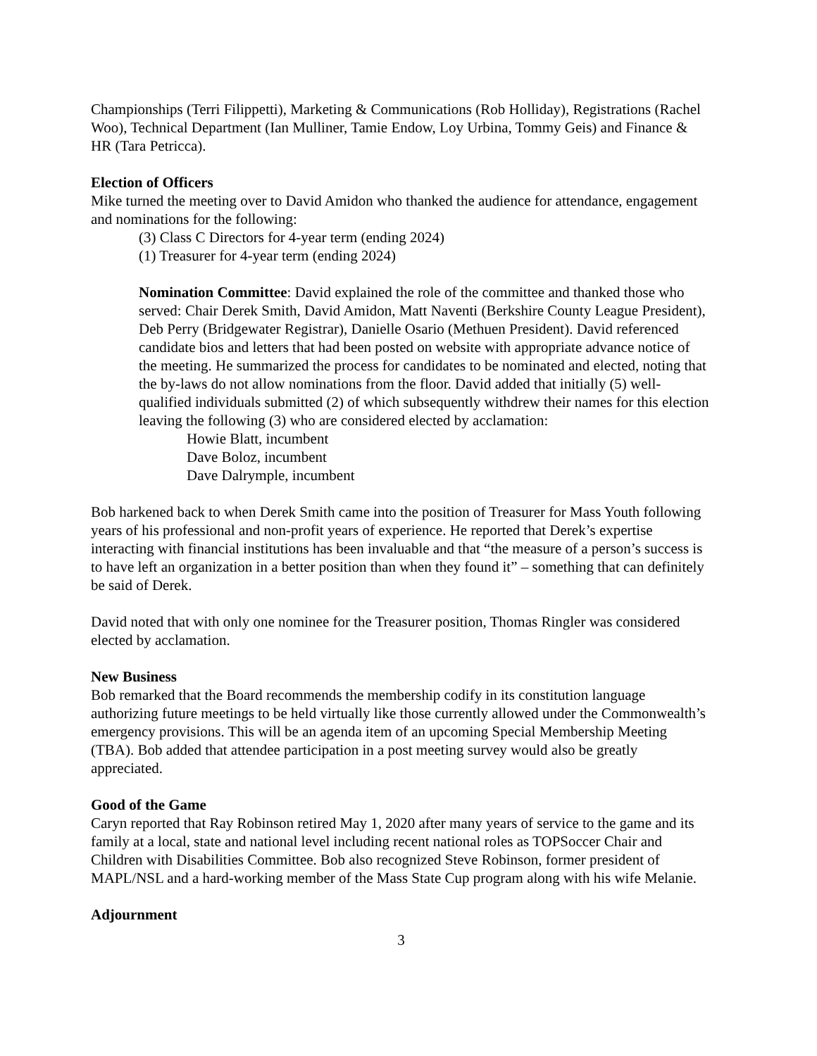Championships (Terri Filippetti), Marketing & Communications (Rob Holliday), Registrations (Rachel Woo), Technical Department (Ian Mulliner, Tamie Endow, Loy Urbina, Tommy Geis) and Finance & HR (Tara Petricca).
Election of Officers
Mike turned the meeting over to David Amidon who thanked the audience for attendance, engagement and nominations for the following:
(3) Class C Directors for 4-year term (ending 2024)
(1) Treasurer for 4-year term (ending 2024)
Nomination Committee: David explained the role of the committee and thanked those who served: Chair Derek Smith, David Amidon, Matt Naventi (Berkshire County League President), Deb Perry (Bridgewater Registrar), Danielle Osario (Methuen President). David referenced candidate bios and letters that had been posted on website with appropriate advance notice of the meeting. He summarized the process for candidates to be nominated and elected, noting that the by-laws do not allow nominations from the floor. David added that initially (5) well-qualified individuals submitted (2) of which subsequently withdrew their names for this election leaving the following (3) who are considered elected by acclamation:
Howie Blatt, incumbent
Dave Boloz, incumbent
Dave Dalrymple, incumbent
Bob harkened back to when Derek Smith came into the position of Treasurer for Mass Youth following years of his professional and non-profit years of experience. He reported that Derek’s expertise interacting with financial institutions has been invaluable and that “the measure of a person’s success is to have left an organization in a better position than when they found it” – something that can definitely be said of Derek.
David noted that with only one nominee for the Treasurer position, Thomas Ringler was considered elected by acclamation.
New Business
Bob remarked that the Board recommends the membership codify in its constitution language authorizing future meetings to be held virtually like those currently allowed under the Commonwealth’s emergency provisions. This will be an agenda item of an upcoming Special Membership Meeting (TBA). Bob added that attendee participation in a post meeting survey would also be greatly appreciated.
Good of the Game
Caryn reported that Ray Robinson retired May 1, 2020 after many years of service to the game and its family at a local, state and national level including recent national roles as TOPSoccer Chair and Children with Disabilities Committee. Bob also recognized Steve Robinson, former president of MAPL/NSL and a hard-working member of the Mass State Cup program along with his wife Melanie.
Adjournment
3